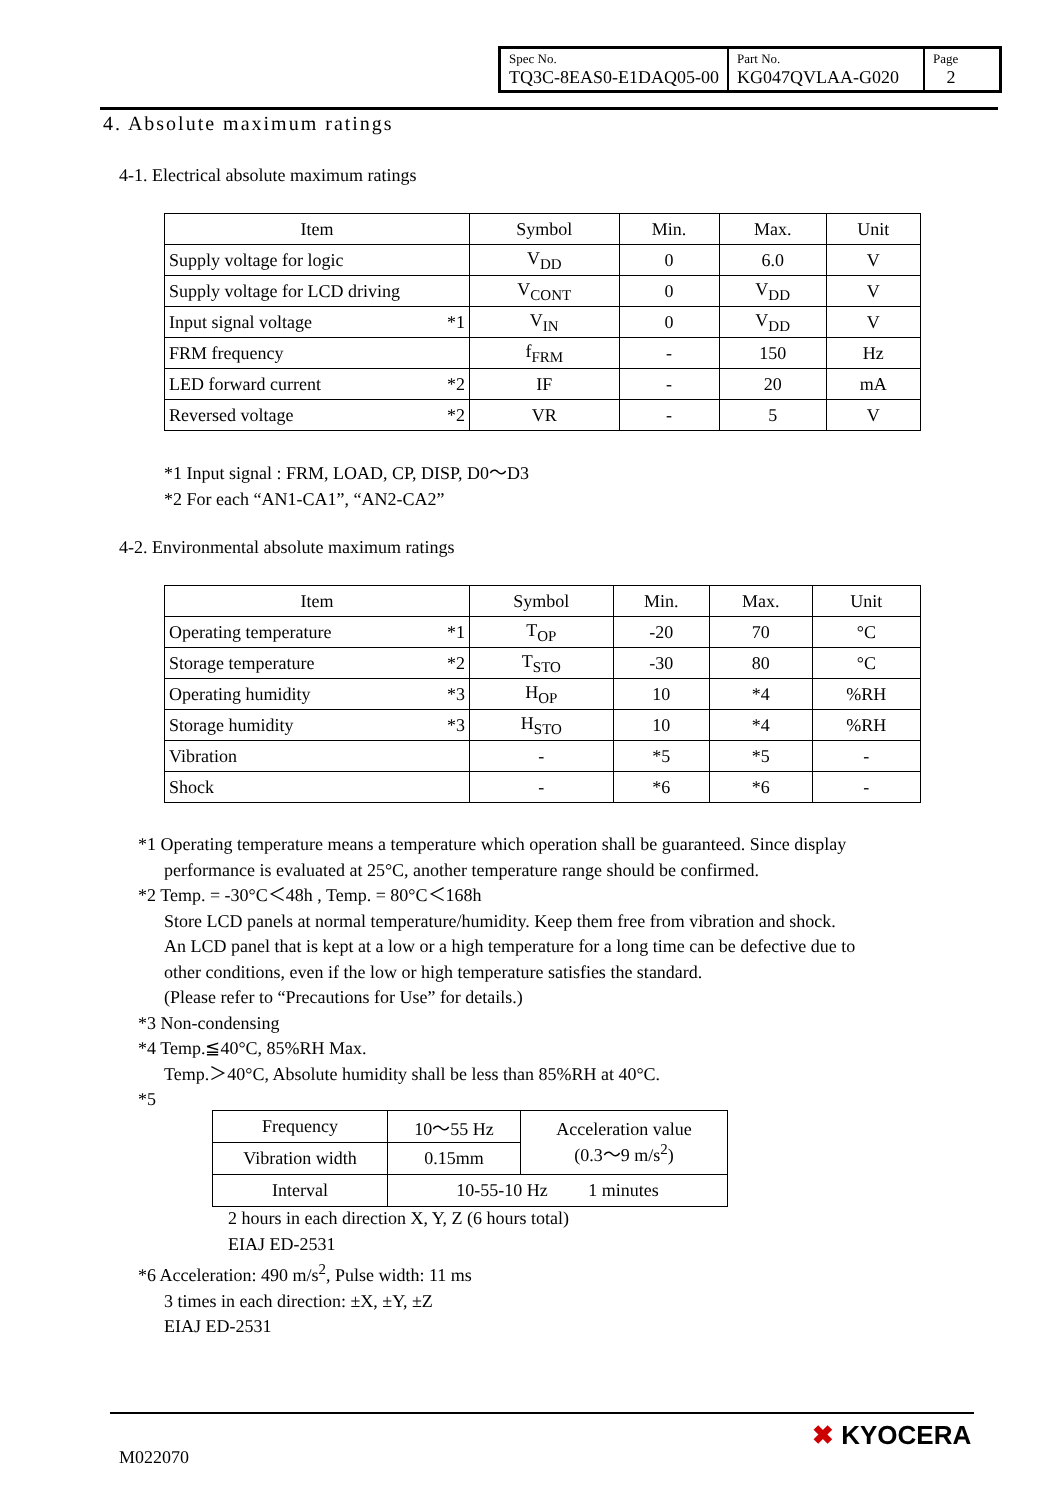| Spec No. TQ3C-8EAS0-E1DAQ05-00 | Part No. KG047QVLAA-G020 | Page 2 |
4. Absolute maximum ratings
4-1. Electrical absolute maximum ratings
| Item | Symbol | Min. | Max. | Unit |
| Supply voltage for logic | V<sub>DD</sub> | 0 | 6.0 | V |
| Supply voltage for LCD driving | V<sub>CONT</sub> | 0 | V<sub>DD</sub> | V |
| Input signal voltage *1 | V<sub>IN</sub> | 0 | V<sub>DD</sub> | V |
| FRM frequency | f<sub>FRM</sub> | - | 150 | Hz |
| LED forward current *2 | IF | - | 20 | mA |
| Reversed voltage *2 | VR | - | 5 | V |
*1 Input signal : FRM, LOAD, CP, DISP, D0～D3
*2 For each “AN1-CA1”, “AN2-CA2”
4-2. Environmental absolute maximum ratings
| Item | Symbol | Min. | Max. | Unit |
| Operating temperature *1 | T<sub>OP</sub> | -20 | 70 | °C |
| Storage temperature *2 | T<sub>STO</sub> | -30 | 80 | °C |
| Operating humidity *3 | H<sub>OP</sub> | 10 | *4 | %RH |
| Storage humidity *3 | H<sub>STO</sub> | 10 | *4 | %RH |
| Vibration | - | *5 | *5 | - |
| Shock | - | *6 | *6 | - |
*1 Operating temperature means a temperature which operation shall be guaranteed. Since display
performance is evaluated at 25°C, another temperature range should be confirmed.
*2 Temp. = -30°C＜48h , Temp. = 80°C＜168h
Store LCD panels at normal temperature/humidity. Keep them free from vibration and shock.
An LCD panel that is kept at a low or a high temperature for a long time can be defective due to
other conditions, even if the low or high temperature satisfies the standard.
(Please refer to “Precautions for Use” for details.)
*3 Non-condensing
*4 Temp.≦40°C, 85%RH Max.
Temp.＞40°C, Absolute humidity shall be less than 85%RH at 40°C.
*5
| Frequency | 10～55 Hz | Acceleration value (0.3～9 m/s<sup>2</sup>) |
| Vibration width | 0.15mm | |
| Interval | 10-55-10 Hz 1 minutes | |
2 hours in each direction X, Y, Z (6 hours total)
EIAJ ED-2531
*6 Acceleration: 490 m/s<sup>2</sup>, Pulse width: 11 ms
3 times in each direction: ±X, ±Y, ±Z
EIAJ ED-2531
M022070
✖ KYOCERA